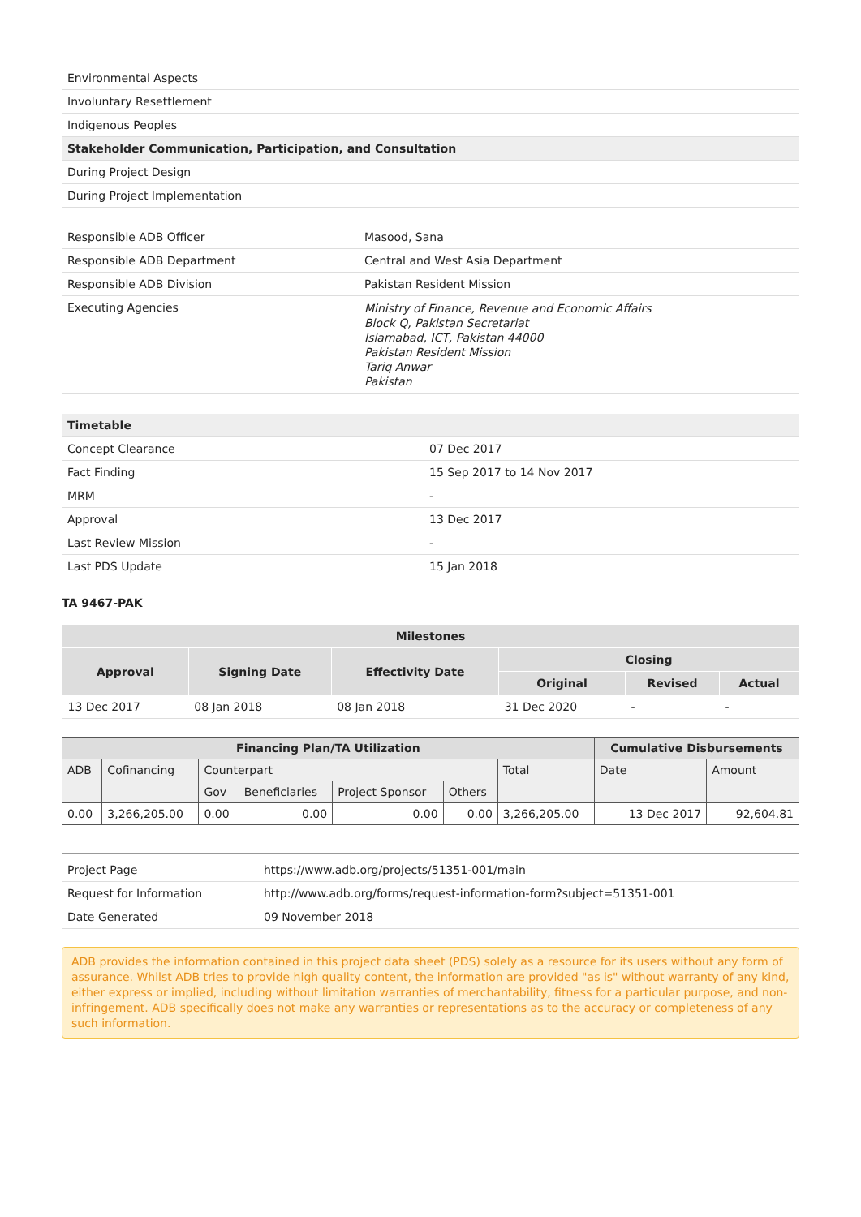| Environmental Aspects |
| Involuntary Resettlement |
| Indigenous Peoples |
| Stakeholder Communication, Participation, and Consultation |
| During Project Design |
| During Project Implementation |
| Responsible ADB Officer | Masood, Sana |
| Responsible ADB Department | Central and West Asia Department |
| Responsible ADB Division | Pakistan Resident Mission |
| Executing Agencies | Ministry of Finance, Revenue and Economic Affairs Block Q, Pakistan Secretariat Islamabad, ICT, Pakistan 44000 Pakistan Resident Mission Tariq Anwar Pakistan |
| Timetable | |
| Concept Clearance | 07 Dec 2017 |
| Fact Finding | 15 Sep 2017 to 14 Nov 2017 |
| MRM | - |
| Approval | 13 Dec 2017 |
| Last Review Mission | - |
| Last PDS Update | 15 Jan 2018 |
TA 9467-PAK
| Milestones | | | | | |
| --- | --- | --- | --- | --- | --- |
| Approval | Signing Date | Effectivity Date | Closing | | |
| | | | Original | Revised | Actual |
| 13 Dec 2017 | 08 Jan 2018 | 08 Jan 2018 | 31 Dec 2020 | - | - |
| Financing Plan/TA Utilization | | | | | | | Cumulative Disbursements | |
| --- | --- | --- | --- | --- | --- | --- | --- | --- |
| ADB | Cofinancing | Counterpart | | | | Total | Date | Amount |
| | | Gov | Beneficiaries | Project Sponsor | Others | | | |
| 0.00 | 3,266,205.00 | 0.00 | 0.00 | 0.00 | 0.00 | 3,266,205.00 | 13 Dec 2017 | 92,604.81 |
| Project Page | https://www.adb.org/projects/51351-001/main |
| Request for Information | http://www.adb.org/forms/request-information-form?subject=51351-001 |
| Date Generated | 09 November 2018 |
ADB provides the information contained in this project data sheet (PDS) solely as a resource for its users without any form of assurance. Whilst ADB tries to provide high quality content, the information are provided "as is" without warranty of any kind, either express or implied, including without limitation warranties of merchantability, fitness for a particular purpose, and non-infringement. ADB specifically does not make any warranties or representations as to the accuracy or completeness of any such information.